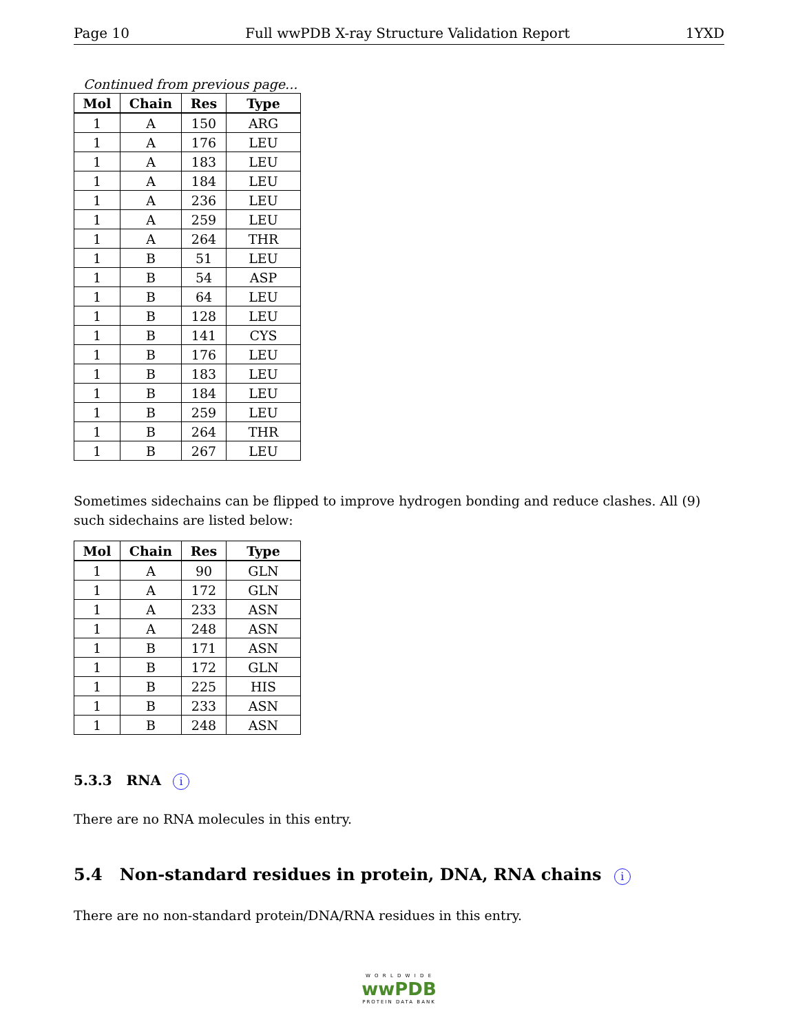Page 10 Full wwPDB X-ray Structure Validation Report 1YXD
Continued from previous page...
| Mol | Chain | Res | Type |
| --- | --- | --- | --- |
| 1 | A | 150 | ARG |
| 1 | A | 176 | LEU |
| 1 | A | 183 | LEU |
| 1 | A | 184 | LEU |
| 1 | A | 236 | LEU |
| 1 | A | 259 | LEU |
| 1 | A | 264 | THR |
| 1 | B | 51 | LEU |
| 1 | B | 54 | ASP |
| 1 | B | 64 | LEU |
| 1 | B | 128 | LEU |
| 1 | B | 141 | CYS |
| 1 | B | 176 | LEU |
| 1 | B | 183 | LEU |
| 1 | B | 184 | LEU |
| 1 | B | 259 | LEU |
| 1 | B | 264 | THR |
| 1 | B | 267 | LEU |
Sometimes sidechains can be flipped to improve hydrogen bonding and reduce clashes. All (9) such sidechains are listed below:
| Mol | Chain | Res | Type |
| --- | --- | --- | --- |
| 1 | A | 90 | GLN |
| 1 | A | 172 | GLN |
| 1 | A | 233 | ASN |
| 1 | A | 248 | ASN |
| 1 | B | 171 | ASN |
| 1 | B | 172 | GLN |
| 1 | B | 225 | HIS |
| 1 | B | 233 | ASN |
| 1 | B | 248 | ASN |
5.3.3 RNA i
There are no RNA molecules in this entry.
5.4 Non-standard residues in protein, DNA, RNA chains i
There are no non-standard protein/DNA/RNA residues in this entry.
W O R L D W I D E
wwPDB
PROTEIN DATA BANK